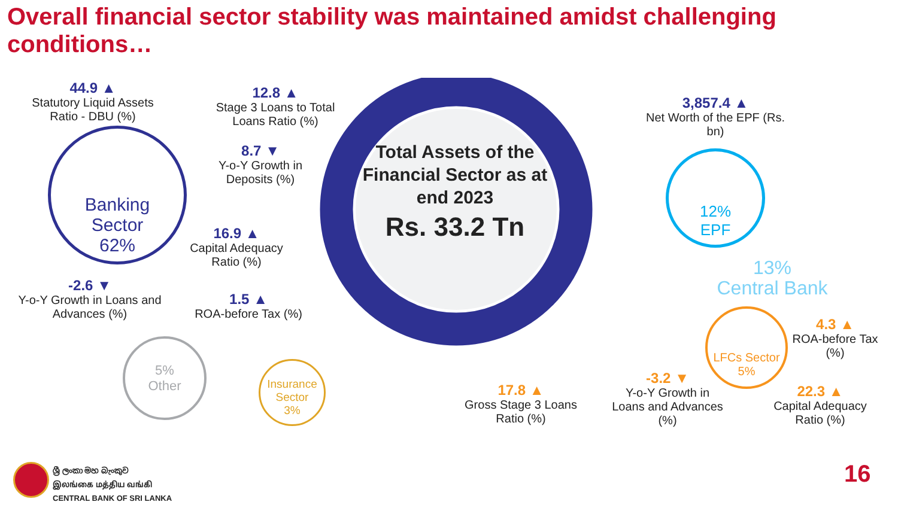Overall financial sector stability was maintained amidst challenging conditions…
Banking
Sector
62%
44.9 ▲
Statutory Liquid Assets Ratio - DBU (%)
12.8 ▲
Stage 3 Loans to Total Loans Ratio (%)
8.7 ▼
Y-o-Y Growth in Deposits (%)
16.9 ▲
Capital Adequacy Ratio (%)
-2.6 ▼
Y-o-Y Growth in Loans and Advances (%)
1.5 ▲
ROA-before Tax (%)
Total Assets of the Financial Sector as at end 2023
Rs. 33.2 Tn
3,857.4 ▲
Net Worth of the EPF (Rs. bn)
12%
EPF
13%
Central Bank
LFCs Sector
5%
4.3 ▲
ROA-before Tax (%)
-3.2 ▼
Y-o-Y Growth in Loans and Advances (%)
22.3 ▲
Capital Adequacy Ratio (%)
17.8 ▲
Gross Stage 3 Loans Ratio (%)
5%
Other
Insurance
Sector
3%
ශ්‍රී ලංකා මහ බැංකුව
இலங்கை மத்திய வங்கி
CENTRAL BANK OF SRI LANKA
16